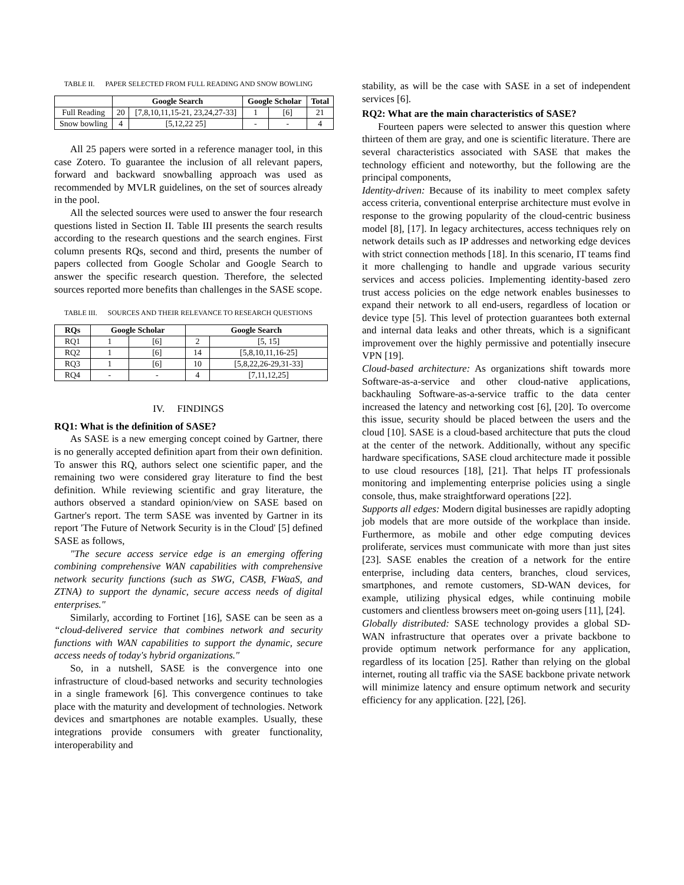TABLE II. PAPER SELECTED FROM FULL READING AND SNOW BOWLING
| | Google Search | | Google Scholar | | Total |
| --- | --- | --- | --- | --- | --- |
| Full Reading | 20 | [7,8,10,11,15-21, 23,24,27-33] | 1 | [6] | 21 |
| Snow bowling | 4 | [5,12,22 25] | - | - | 4 |
All 25 papers were sorted in a reference manager tool, in this case Zotero. To guarantee the inclusion of all relevant papers, forward and backward snowballing approach was used as recommended by MVLR guidelines, on the set of sources already in the pool.
All the selected sources were used to answer the four research questions listed in Section II. Table III presents the search results according to the research questions and the search engines. First column presents RQs, second and third, presents the number of papers collected from Google Scholar and Google Search to answer the specific research question. Therefore, the selected sources reported more benefits than challenges in the SASE scope.
TABLE III. SOURCES AND THEIR RELEVANCE TO RESEARCH QUESTIONS
| RQs | Google Scholar | | Google Search | |
| --- | --- | --- | --- | --- |
| RQ1 | 1 | [6] | 2 | [5, 15] |
| RQ2 | 1 | [6] | 14 | [5,8,10,11,16-25] |
| RQ3 | 1 | [6] | 10 | [5,8,22,26-29,31-33] |
| RQ4 | - | - | 4 | [7,11,12,25] |
IV. FINDINGS
RQ1: What is the definition of SASE?
As SASE is a new emerging concept coined by Gartner, there is no generally accepted definition apart from their own definition. To answer this RQ, authors select one scientific paper, and the remaining two were considered gray literature to find the best definition. While reviewing scientific and gray literature, the authors observed a standard opinion/view on SASE based on Gartner's report. The term SASE was invented by Gartner in its report 'The Future of Network Security is in the Cloud' [5] defined SASE as follows,
"The secure access service edge is an emerging offering combining comprehensive WAN capabilities with comprehensive network security functions (such as SWG, CASB, FWaaS, and ZTNA) to support the dynamic, secure access needs of digital enterprises."
Similarly, according to Fortinet [16], SASE can be seen as a “cloud-delivered service that combines network and security functions with WAN capabilities to support the dynamic, secure access needs of today's hybrid organizations."
So, in a nutshell, SASE is the convergence into one infrastructure of cloud-based networks and security technologies in a single framework [6]. This convergence continues to take place with the maturity and development of technologies. Network devices and smartphones are notable examples. Usually, these integrations provide consumers with greater functionality, interoperability and
stability, as will be the case with SASE in a set of independent services [6].
RQ2: What are the main characteristics of SASE?
Fourteen papers were selected to answer this question where thirteen of them are gray, and one is scientific literature. There are several characteristics associated with SASE that makes the technology efficient and noteworthy, but the following are the principal components,
Identity-driven: Because of its inability to meet complex safety access criteria, conventional enterprise architecture must evolve in response to the growing popularity of the cloud-centric business model [8], [17]. In legacy architectures, access techniques rely on network details such as IP addresses and networking edge devices with strict connection methods [18]. In this scenario, IT teams find it more challenging to handle and upgrade various security services and access policies. Implementing identity-based zero trust access policies on the edge network enables businesses to expand their network to all end-users, regardless of location or device type [5]. This level of protection guarantees both external and internal data leaks and other threats, which is a significant improvement over the highly permissive and potentially insecure VPN [19].
Cloud-based architecture: As organizations shift towards more Software-as-a-service and other cloud-native applications, backhauling Software-as-a-service traffic to the data center increased the latency and networking cost [6], [20]. To overcome this issue, security should be placed between the users and the cloud [10]. SASE is a cloud-based architecture that puts the cloud at the center of the network. Additionally, without any specific hardware specifications, SASE cloud architecture made it possible to use cloud resources [18], [21]. That helps IT professionals monitoring and implementing enterprise policies using a single console, thus, make straightforward operations [22].
Supports all edges: Modern digital businesses are rapidly adopting job models that are more outside of the workplace than inside. Furthermore, as mobile and other edge computing devices proliferate, services must communicate with more than just sites [23]. SASE enables the creation of a network for the entire enterprise, including data centers, branches, cloud services, smartphones, and remote customers, SD-WAN devices, for example, utilizing physical edges, while continuing mobile customers and clientless browsers meet on-going users [11], [24].
Globally distributed: SASE technology provides a global SD-WAN infrastructure that operates over a private backbone to provide optimum network performance for any application, regardless of its location [25]. Rather than relying on the global internet, routing all traffic via the SASE backbone private network will minimize latency and ensure optimum network and security efficiency for any application. [22], [26].